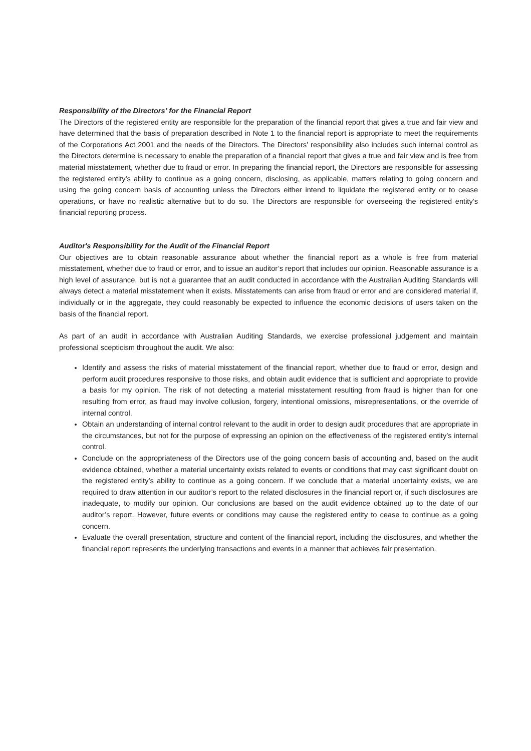Responsibility of the Directors’ for the Financial Report
The Directors of the registered entity are responsible for the preparation of the financial report that gives a true and fair view and have determined that the basis of preparation described in Note 1 to the financial report is appropriate to meet the requirements of the Corporations Act 2001 and the needs of the Directors. The Directors’ responsibility also includes such internal control as the Directors determine is necessary to enable the preparation of a financial report that gives a true and fair view and is free from material misstatement, whether due to fraud or error. In preparing the financial report, the Directors are responsible for assessing the registered entity’s ability to continue as a going concern, disclosing, as applicable, matters relating to going concern and using the going concern basis of accounting unless the Directors either intend to liquidate the registered entity or to cease operations, or have no realistic alternative but to do so. The Directors are responsible for overseeing the registered entity’s financial reporting process.
Auditor's Responsibility for the Audit of the Financial Report
Our objectives are to obtain reasonable assurance about whether the financial report as a whole is free from material misstatement, whether due to fraud or error, and to issue an auditor’s report that includes our opinion. Reasonable assurance is a high level of assurance, but is not a guarantee that an audit conducted in accordance with the Australian Auditing Standards will always detect a material misstatement when it exists. Misstatements can arise from fraud or error and are considered material if, individually or in the aggregate, they could reasonably be expected to influence the economic decisions of users taken on the basis of the financial report.
As part of an audit in accordance with Australian Auditing Standards, we exercise professional judgement and maintain professional scepticism throughout the audit. We also:
Identify and assess the risks of material misstatement of the financial report, whether due to fraud or error, design and perform audit procedures responsive to those risks, and obtain audit evidence that is sufficient and appropriate to provide a basis for my opinion. The risk of not detecting a material misstatement resulting from fraud is higher than for one resulting from error, as fraud may involve collusion, forgery, intentional omissions, misrepresentations, or the override of internal control.
Obtain an understanding of internal control relevant to the audit in order to design audit procedures that are appropriate in the circumstances, but not for the purpose of expressing an opinion on the effectiveness of the registered entity’s internal control.
Conclude on the appropriateness of the Directors use of the going concern basis of accounting and, based on the audit evidence obtained, whether a material uncertainty exists related to events or conditions that may cast significant doubt on the registered entity’s ability to continue as a going concern. If we conclude that a material uncertainty exists, we are required to draw attention in our auditor’s report to the related disclosures in the financial report or, if such disclosures are inadequate, to modify our opinion. Our conclusions are based on the audit evidence obtained up to the date of our auditor’s report. However, future events or conditions may cause the registered entity to cease to continue as a going concern.
Evaluate the overall presentation, structure and content of the financial report, including the disclosures, and whether the financial report represents the underlying transactions and events in a manner that achieves fair presentation.